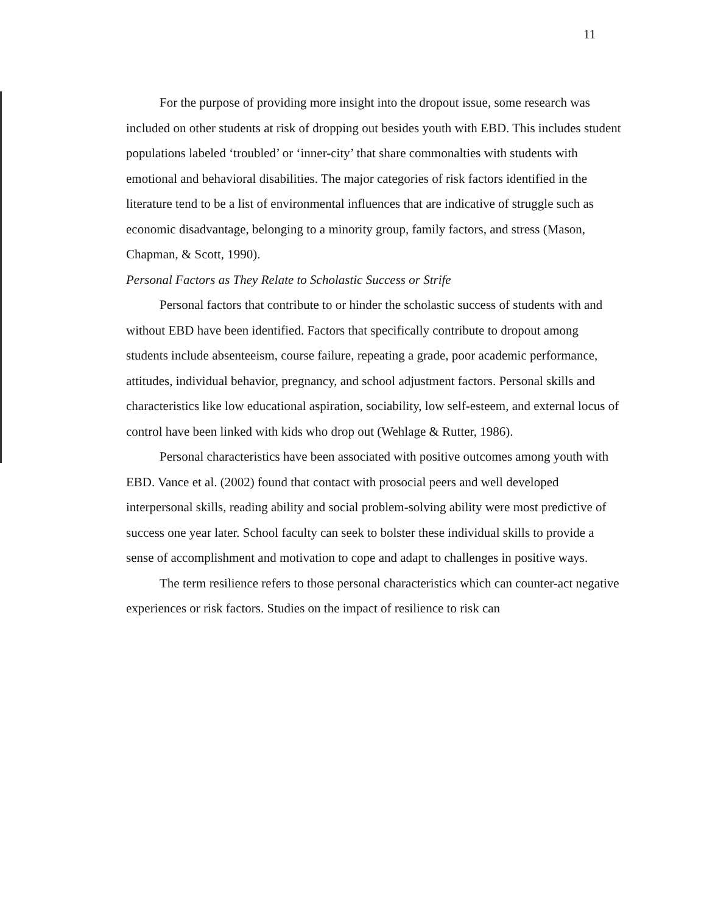11
For the purpose of providing more insight into the dropout issue, some research was included on other students at risk of dropping out besides youth with EBD. This includes student populations labeled ‘troubled’ or ‘inner-city’ that share commonalties with students with emotional and behavioral disabilities. The major categories of risk factors identified in the literature tend to be a list of environmental influences that are indicative of struggle such as economic disadvantage, belonging to a minority group, family factors, and stress (Mason, Chapman, & Scott, 1990).
Personal Factors as They Relate to Scholastic Success or Strife
Personal factors that contribute to or hinder the scholastic success of students with and without EBD have been identified. Factors that specifically contribute to dropout among students include absenteeism, course failure, repeating a grade, poor academic performance, attitudes, individual behavior, pregnancy, and school adjustment factors. Personal skills and characteristics like low educational aspiration, sociability, low self-esteem, and external locus of control have been linked with kids who drop out (Wehlage & Rutter, 1986).
Personal characteristics have been associated with positive outcomes among youth with EBD. Vance et al. (2002) found that contact with prosocial peers and well developed interpersonal skills, reading ability and social problem-solving ability were most predictive of success one year later. School faculty can seek to bolster these individual skills to provide a sense of accomplishment and motivation to cope and adapt to challenges in positive ways.
The term resilience refers to those personal characteristics which can counter-act negative experiences or risk factors. Studies on the impact of resilience to risk can